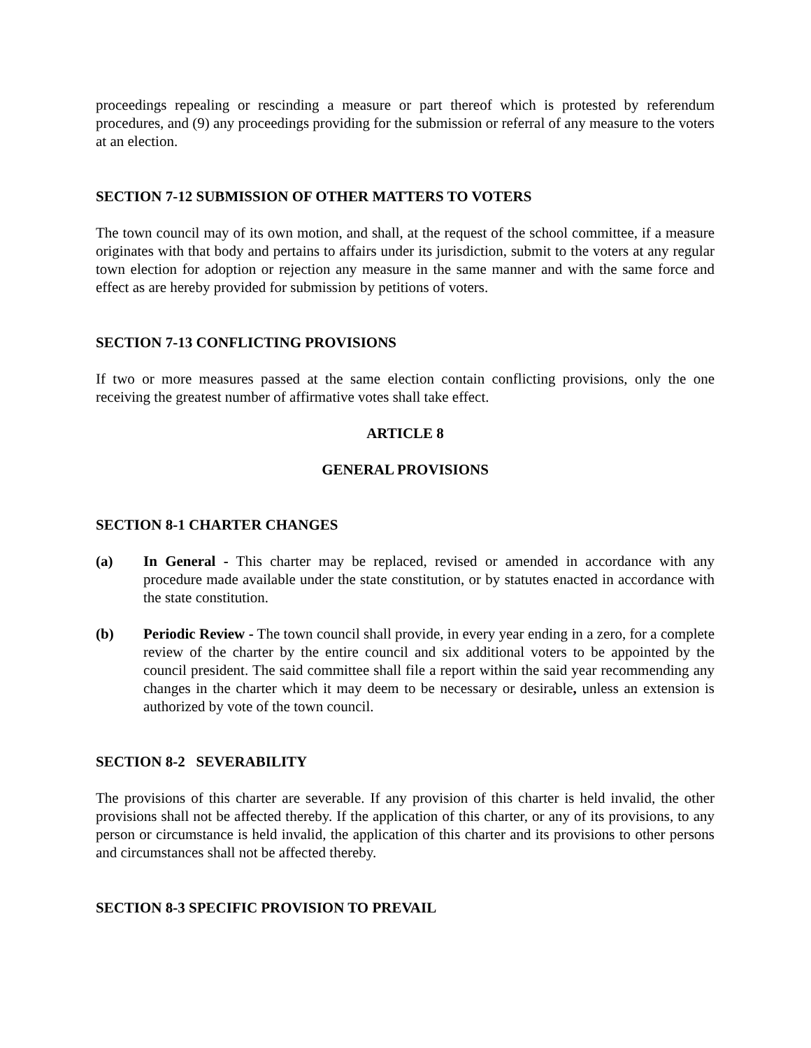proceedings repealing or rescinding a measure or part thereof which is protested by referendum procedures, and (9) any proceedings providing for the submission or referral of any measure to the voters at an election.
SECTION 7-12 SUBMISSION OF OTHER MATTERS TO VOTERS
The town council may of its own motion, and shall, at the request of the school committee, if a measure originates with that body and pertains to affairs under its jurisdiction, submit to the voters at any regular town election for adoption or rejection any measure in the same manner and with the same force and effect as are hereby provided for submission by petitions of voters.
SECTION 7-13 CONFLICTING PROVISIONS
If two or more measures passed at the same election contain conflicting provisions, only the one receiving the greatest number of affirmative votes shall take effect.
ARTICLE 8
GENERAL PROVISIONS
SECTION 8-1 CHARTER CHANGES
(a) In General - This charter may be replaced, revised or amended in accordance with any procedure made available under the state constitution, or by statutes enacted in accordance with the state constitution.
(b) Periodic Review - The town council shall provide, in every year ending in a zero, for a complete review of the charter by the entire council and six additional voters to be appointed by the council president. The said committee shall file a report within the said year recommending any changes in the charter which it may deem to be necessary or desirable, unless an extension is authorized by vote of the town council.
SECTION 8-2 SEVERABILITY
The provisions of this charter are severable. If any provision of this charter is held invalid, the other provisions shall not be affected thereby. If the application of this charter, or any of its provisions, to any person or circumstance is held invalid, the application of this charter and its provisions to other persons and circumstances shall not be affected thereby.
SECTION 8-3 SPECIFIC PROVISION TO PREVAIL